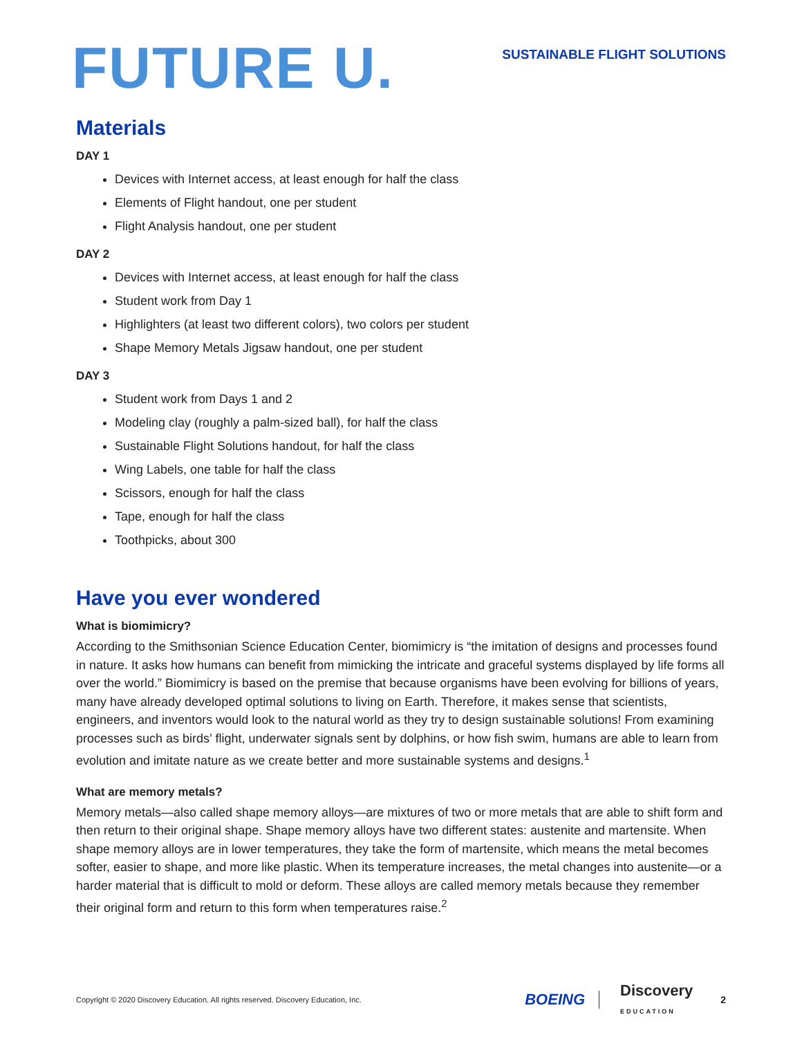FUTURE U.
SUSTAINABLE FLIGHT SOLUTIONS
Materials
DAY 1
Devices with Internet access, at least enough for half the class
Elements of Flight handout, one per student
Flight Analysis handout, one per student
DAY 2
Devices with Internet access, at least enough for half the class
Student work from Day 1
Highlighters (at least two different colors), two colors per student
Shape Memory Metals Jigsaw handout, one per student
DAY 3
Student work from Days 1 and 2
Modeling clay (roughly a palm-sized ball), for half the class
Sustainable Flight Solutions handout, for half the class
Wing Labels, one table for half the class
Scissors, enough for half the class
Tape, enough for half the class
Toothpicks, about 300
Have you ever wondered
What is biomimicry?
According to the Smithsonian Science Education Center, biomimicry is “the imitation of designs and processes found in nature. It asks how humans can benefit from mimicking the intricate and graceful systems displayed by life forms all over the world.” Biomimicry is based on the premise that because organisms have been evolving for billions of years, many have already developed optimal solutions to living on Earth. Therefore, it makes sense that scientists, engineers, and inventors would look to the natural world as they try to design sustainable solutions! From examining processes such as birds’ flight, underwater signals sent by dolphins, or how fish swim, humans are able to learn from evolution and imitate nature as we create better and more sustainable systems and designs.<sup>1</sup>
What are memory metals?
Memory metals—also called shape memory alloys—are mixtures of two or more metals that are able to shift form and then return to their original shape. Shape memory alloys have two different states: austenite and martensite. When shape memory alloys are in lower temperatures, they take the form of martensite, which means the metal becomes softer, easier to shape, and more like plastic. When its temperature increases, the metal changes into austenite—or a harder material that is difficult to mold or deform. These alloys are called memory metals because they remember their original form and return to this form when temperatures raise.<sup>2</sup>
Copyright © 2020 Discovery Education. All rights reserved. Discovery Education, Inc. BOEING Discovery
EDUCATION 2